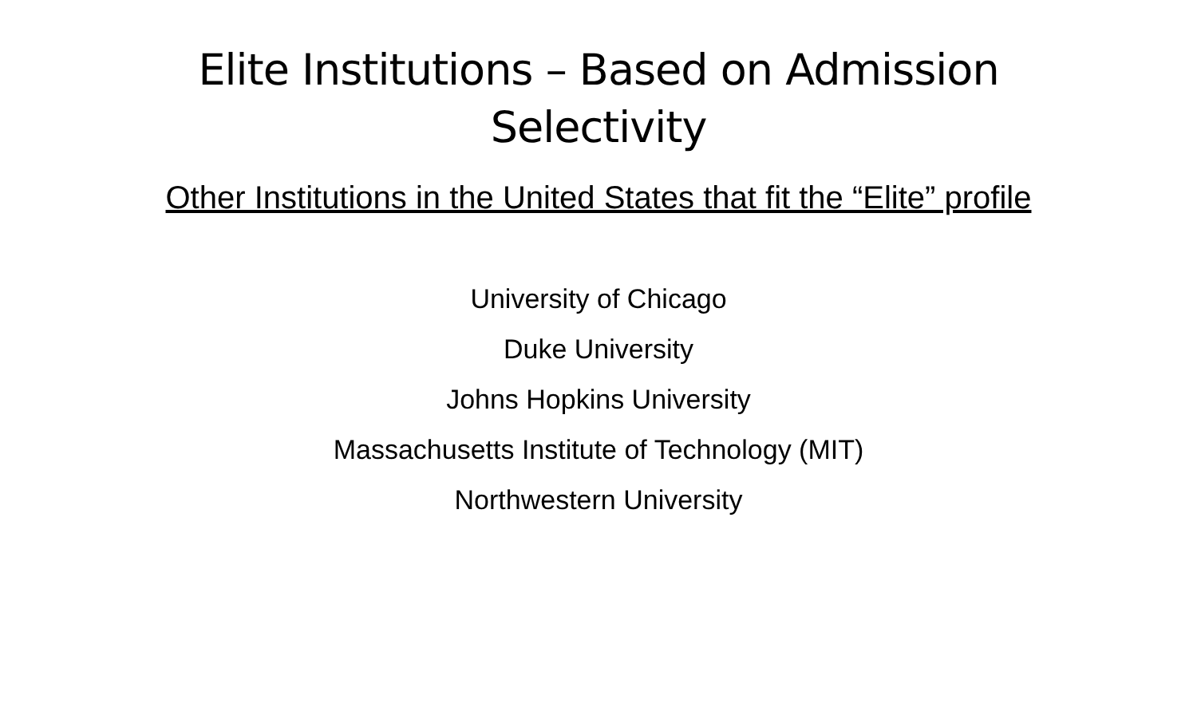Elite Institutions – Based on Admission Selectivity
Other Institutions in the United States that fit the “Elite” profile
University of Chicago
Duke University
Johns Hopkins University
Massachusetts Institute of Technology (MIT)
Northwestern University